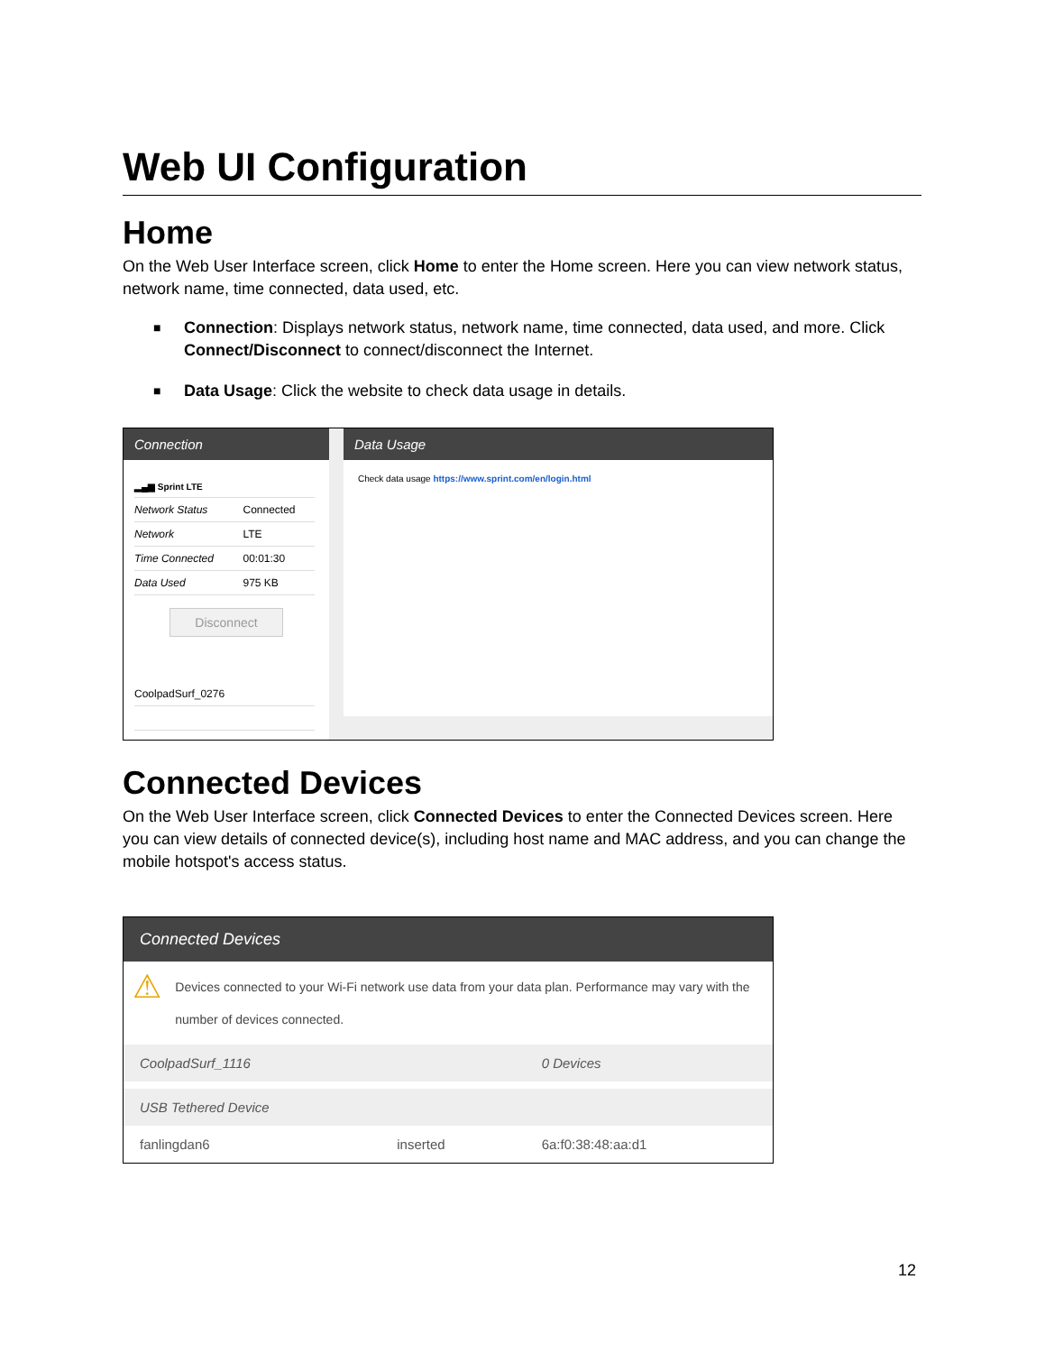Web UI Configuration
Home
On the Web User Interface screen, click Home to enter the Home screen. Here you can view network status, network name, time connected, data used, etc.
■ Connection: Displays network status, network name, time connected, data used, and more. Click Connect/Disconnect to connect/disconnect the Internet.
■ Data Usage: Click the website to check data usage in details.
Connection
| ▂▄▆ Sprint LTE | |
| Network Status | Connected |
| Network | LTE |
| Time Connected | 00:01:30 |
| Data Used | 975 KB |
Disconnect
| CoolpadSurf_0276 |
Data Usage
Check data usage https://www.sprint.com/en/login.html
Connected Devices
On the Web User Interface screen, click Connected Devices to enter the Connected Devices screen. Here you can view details of connected device(s), including host name and MAC address, and you can change the mobile hotspot's access status.
Connected Devices
⚠ Devices connected to your Wi-Fi network use data from your data plan. Performance may vary with the number of devices connected.
| CoolpadSurf_1116 | | 0 Devices |
| USB Tethered Device | | |
| fanlingdan6 | inserted | 6a:f0:38:48:aa:d1 |
12